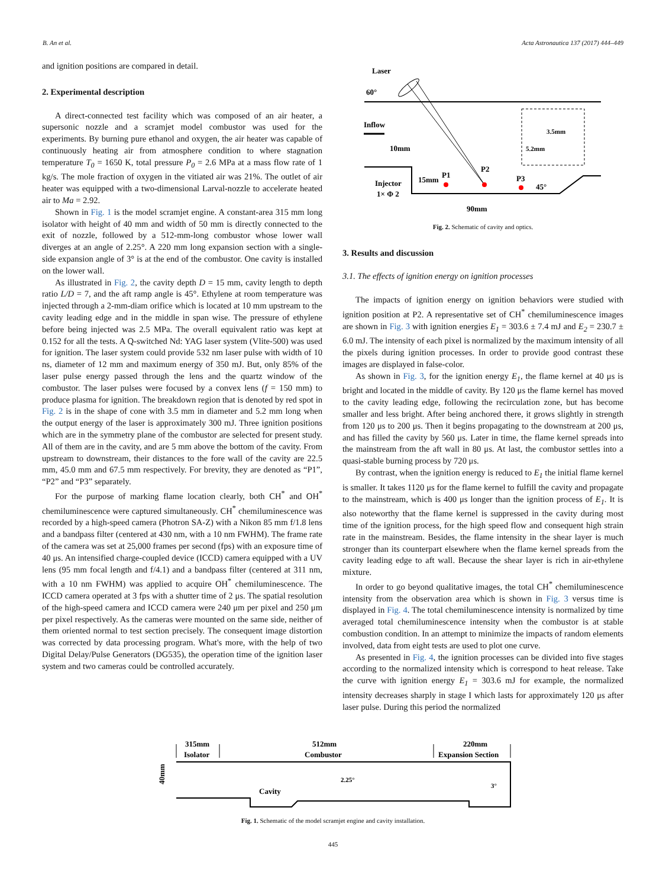B. An et al. Acta Astronautica 137 (2017) 444–449
and ignition positions are compared in detail.
2. Experimental description
A direct-connected test facility which was composed of an air heater, a supersonic nozzle and a scramjet model combustor was used for the experiments. By burning pure ethanol and oxygen, the air heater was capable of continuously heating air from atmosphere condition to where stagnation temperature T<sub>0</sub> = 1650 K, total pressure P<sub>0</sub> = 2.6 MPa at a mass flow rate of 1 kg/s. The mole fraction of oxygen in the vitiated air was 21%. The outlet of air heater was equipped with a two-dimensional Larval-nozzle to accelerate heated air to Ma = 2.92.
Shown in Fig. 1 is the model scramjet engine. A constant-area 315 mm long isolator with height of 40 mm and width of 50 mm is directly connected to the exit of nozzle, followed by a 512-mm-long combustor whose lower wall diverges at an angle of 2.25°. A 220 mm long expansion section with a single-side expansion angle of 3° is at the end of the combustor. One cavity is installed on the lower wall.
As illustrated in Fig. 2, the cavity depth D = 15 mm, cavity length to depth ratio L/D = 7, and the aft ramp angle is 45°. Ethylene at room temperature was injected through a 2-mm-diam orifice which is located at 10 mm upstream to the cavity leading edge and in the middle in span wise. The pressure of ethylene before being injected was 2.5 MPa. The overall equivalent ratio was kept at 0.152 for all the tests. A Q-switched Nd: YAG laser system (Vlite-500) was used for ignition. The laser system could provide 532 nm laser pulse with width of 10 ns, diameter of 12 mm and maximum energy of 350 mJ. But, only 85% of the laser pulse energy passed through the lens and the quartz window of the combustor. The laser pulses were focused by a convex lens (f = 150 mm) to produce plasma for ignition. The breakdown region that is denoted by red spot in Fig. 2 is in the shape of cone with 3.5 mm in diameter and 5.2 mm long when the output energy of the laser is approximately 300 mJ. Three ignition positions which are in the symmetry plane of the combustor are selected for present study. All of them are in the cavity, and are 5 mm above the bottom of the cavity. From upstream to downstream, their distances to the fore wall of the cavity are 22.5 mm, 45.0 mm and 67.5 mm respectively. For brevity, they are denoted as “P1”, “P2” and “P3” separately.
For the purpose of marking flame location clearly, both CH<sup>*</sup> and OH<sup>*</sup> chemiluminescence were captured simultaneously. CH<sup>*</sup> chemiluminescence was recorded by a high-speed camera (Photron SA-Z) with a Nikon 85 mm f/1.8 lens and a bandpass filter (centered at 430 nm, with a 10 nm FWHM). The frame rate of the camera was set at 25,000 frames per second (fps) with an exposure time of 40 μs. An intensified charge-coupled device (ICCD) camera equipped with a UV lens (95 mm focal length and f/4.1) and a bandpass filter (centered at 311 nm, with a 10 nm FWHM) was applied to acquire OH<sup>*</sup> chemiluminescence. The ICCD camera operated at 3 fps with a shutter time of 2 μs. The spatial resolution of the high-speed camera and ICCD camera were 240 μm per pixel and 250 μm per pixel respectively. As the cameras were mounted on the same side, neither of them oriented normal to test section precisely. The consequent image distortion was corrected by data processing program. What's more, with the help of two Digital Delay/Pulse Generators (DG535), the operation time of the ignition laser system and two cameras could be controlled accurately.
Laser
60°
Inflow
3.5mm
5.2mm
10mm
Injector
1× Φ 2
15mm
P1
P2
P3
45°
90mm
Fig. 2. Schematic of cavity and optics.
3. Results and discussion
3.1. The effects of ignition energy on ignition processes
The impacts of ignition energy on ignition behaviors were studied with ignition position at P2. A representative set of CH<sup>*</sup> chemiluminescence images are shown in Fig. 3 with ignition energies E<sub>1</sub> = 303.6 ± 7.4 mJ and E<sub>2</sub> = 230.7 ± 6.0 mJ. The intensity of each pixel is normalized by the maximum intensity of all the pixels during ignition processes. In order to provide good contrast these images are displayed in false-color.
As shown in Fig. 3, for the ignition energy E<sub>1</sub>, the flame kernel at 40 μs is bright and located in the middle of cavity. By 120 μs the flame kernel has moved to the cavity leading edge, following the recirculation zone, but has become smaller and less bright. After being anchored there, it grows slightly in strength from 120 μs to 200 μs. Then it begins propagating to the downstream at 200 μs, and has filled the cavity by 560 μs. Later in time, the flame kernel spreads into the mainstream from the aft wall in 80 μs. At last, the combustor settles into a quasi-stable burning process by 720 μs.
By contrast, when the ignition energy is reduced to E<sub>1</sub> the initial flame kernel is smaller. It takes 1120 μs for the flame kernel to fulfill the cavity and propagate to the mainstream, which is 400 μs longer than the ignition process of E<sub>1</sub>. It is also noteworthy that the flame kernel is suppressed in the cavity during most time of the ignition process, for the high speed flow and consequent high strain rate in the mainstream. Besides, the flame intensity in the shear layer is much stronger than its counterpart elsewhere when the flame kernel spreads from the cavity leading edge to aft wall. Because the shear layer is rich in air-ethylene mixture.
In order to go beyond qualitative images, the total CH<sup>*</sup> chemiluminescence intensity from the observation area which is shown in Fig. 3 versus time is displayed in Fig. 4. The total chemiluminescence intensity is normalized by time averaged total chemiluminescence intensity when the combustor is at stable combustion condition. In an attempt to minimize the impacts of random elements involved, data from eight tests are used to plot one curve.
As presented in Fig. 4, the ignition processes can be divided into five stages according to the normalized intensity which is correspond to heat release. Take the curve with ignition energy E<sub>1</sub> = 303.6 mJ for example, the normalized intensity decreases sharply in stage I which lasts for approximately 120 μs after laser pulse. During this period the normalized
315mm
512mm
220mm
Isolator
Combustor
Expansion Section
40mm
Cavity
2.25°
3°
Fig. 1. Schematic of the model scramjet engine and cavity installation.
445